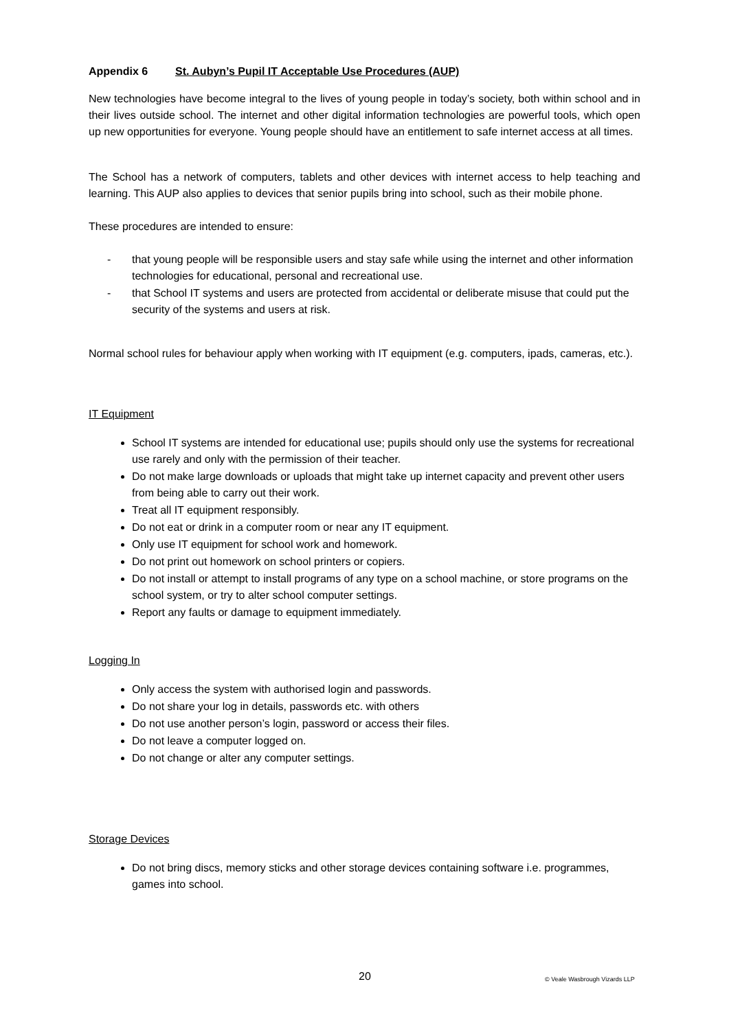Appendix 6 St. Aubyn’s Pupil IT Acceptable Use Procedures (AUP)
New technologies have become integral to the lives of young people in today’s society, both within school and in their lives outside school. The internet and other digital information technologies are powerful tools, which open up new opportunities for everyone. Young people should have an entitlement to safe internet access at all times.
The School has a network of computers, tablets and other devices with internet access to help teaching and learning. This AUP also applies to devices that senior pupils bring into school, such as their mobile phone.
These procedures are intended to ensure:
- that young people will be responsible users and stay safe while using the internet and other information technologies for educational, personal and recreational use.
- that School IT systems and users are protected from accidental or deliberate misuse that could put the security of the systems and users at risk.
Normal school rules for behaviour apply when working with IT equipment (e.g. computers, ipads, cameras, etc.).
IT Equipment
School IT systems are intended for educational use; pupils should only use the systems for recreational use rarely and only with the permission of their teacher.
Do not make large downloads or uploads that might take up internet capacity and prevent other users from being able to carry out their work.
Treat all IT equipment responsibly.
Do not eat or drink in a computer room or near any IT equipment.
Only use IT equipment for school work and homework.
Do not print out homework on school printers or copiers.
Do not install or attempt to install programs of any type on a school machine, or store programs on the school system, or try to alter school computer settings.
Report any faults or damage to equipment immediately.
Logging In
Only access the system with authorised login and passwords.
Do not share your log in details, passwords etc. with others
Do not use another person’s login, password or access their files.
Do not leave a computer logged on.
Do not change or alter any computer settings.
Storage Devices
Do not bring discs, memory sticks and other storage devices containing software i.e. programmes, games into school.
20 © Veale Wasbrough Vizards LLP